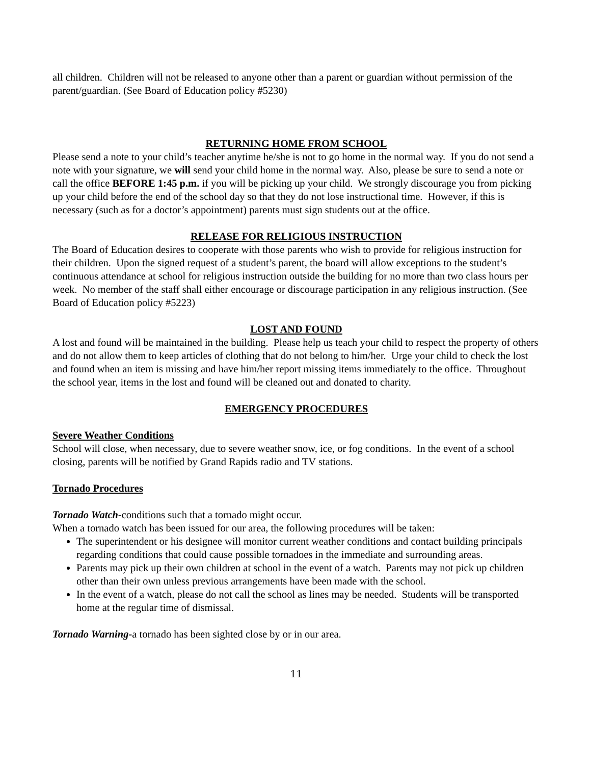all children. Children will not be released to anyone other than a parent or guardian without permission of the parent/guardian. (See Board of Education policy #5230)
RETURNING HOME FROM SCHOOL
Please send a note to your child’s teacher anytime he/she is not to go home in the normal way. If you do not send a note with your signature, we will send your child home in the normal way. Also, please be sure to send a note or call the office BEFORE 1:45 p.m. if you will be picking up your child. We strongly discourage you from picking up your child before the end of the school day so that they do not lose instructional time. However, if this is necessary (such as for a doctor’s appointment) parents must sign students out at the office.
RELEASE FOR RELIGIOUS INSTRUCTION
The Board of Education desires to cooperate with those parents who wish to provide for religious instruction for their children. Upon the signed request of a student’s parent, the board will allow exceptions to the student’s continuous attendance at school for religious instruction outside the building for no more than two class hours per week. No member of the staff shall either encourage or discourage participation in any religious instruction. (See Board of Education policy #5223)
LOST AND FOUND
A lost and found will be maintained in the building. Please help us teach your child to respect the property of others and do not allow them to keep articles of clothing that do not belong to him/her. Urge your child to check the lost and found when an item is missing and have him/her report missing items immediately to the office. Throughout the school year, items in the lost and found will be cleaned out and donated to charity.
EMERGENCY PROCEDURES
Severe Weather Conditions
School will close, when necessary, due to severe weather snow, ice, or fog conditions. In the event of a school closing, parents will be notified by Grand Rapids radio and TV stations.
Tornado Procedures
Tornado Watch-conditions such that a tornado might occur.
When a tornado watch has been issued for our area, the following procedures will be taken:
The superintendent or his designee will monitor current weather conditions and contact building principals regarding conditions that could cause possible tornadoes in the immediate and surrounding areas.
Parents may pick up their own children at school in the event of a watch. Parents may not pick up children other than their own unless previous arrangements have been made with the school.
In the event of a watch, please do not call the school as lines may be needed. Students will be transported home at the regular time of dismissal.
Tornado Warning-a tornado has been sighted close by or in our area.
11